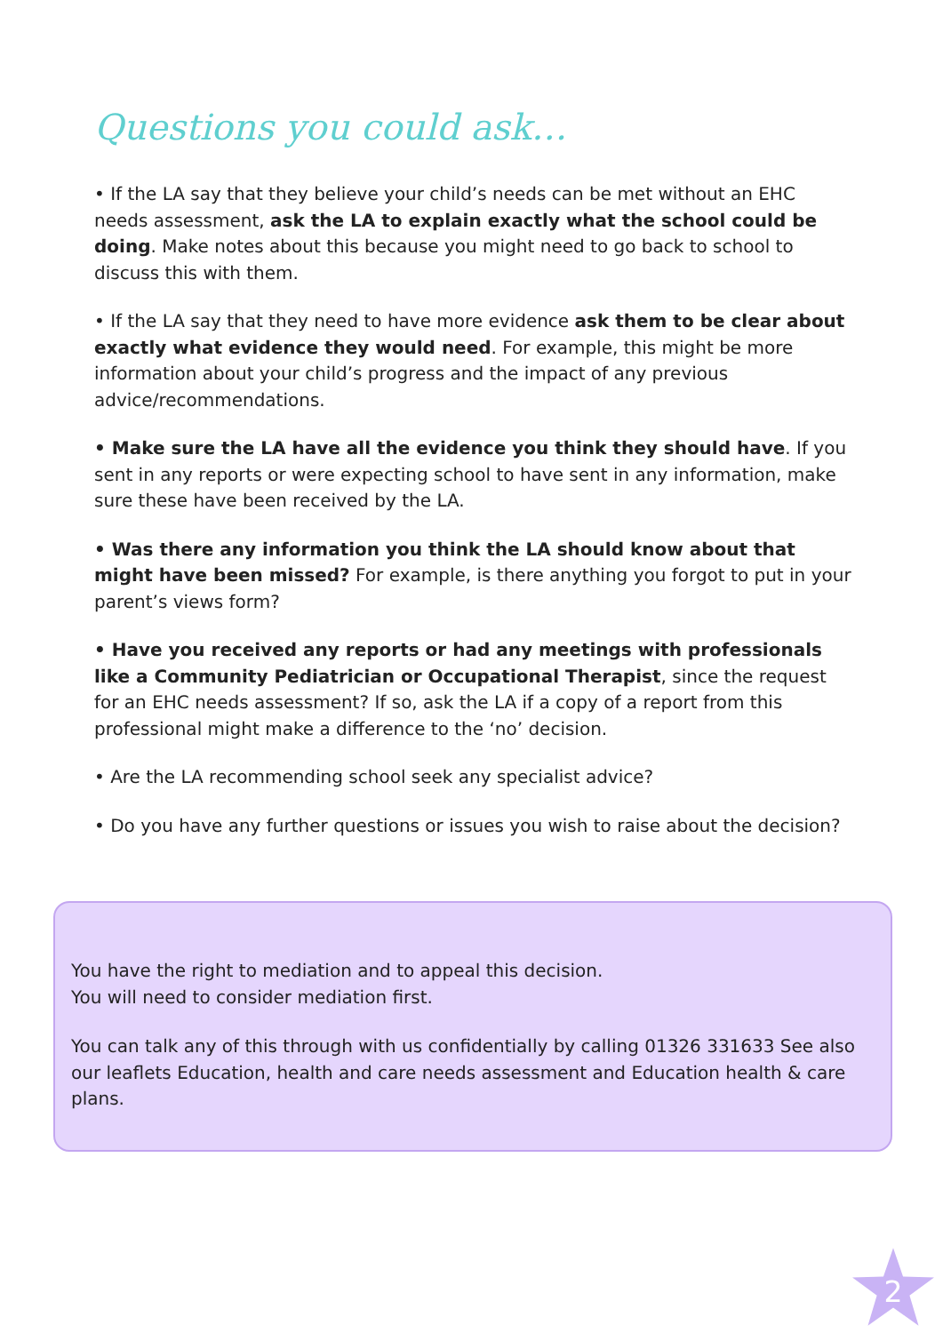Questions you could ask…
• If the LA say that they believe your child’s needs can be met without an EHC needs assessment, ask the LA to explain exactly what the school could be doing. Make notes about this because you might need to go back to school to discuss this with them.
• If the LA say that they need to have more evidence ask them to be clear about exactly what evidence they would need. For example, this might be more information about your child’s progress and the impact of any previous advice/recommendations.
• Make sure the LA have all the evidence you think they should have. If you sent in any reports or were expecting school to have sent in any information, make sure these have been received by the LA.
• Was there any information you think the LA should know about that might have been missed? For example, is there anything you forgot to put in your parent’s views form?
• Have you received any reports or had any meetings with professionals like a Community Pediatrician or Occupational Therapist, since the request for an EHC needs assessment? If so, ask the LA if a copy of a report from this professional might make a difference to the ‘no’ decision.
• Are the LA recommending school seek any specialist advice?
• Do you have any further questions or issues you wish to raise about the decision?
You have the right to mediation and to appeal this decision.
You will need to consider mediation first.
You can talk any of this through with us confidentially by calling 01326 331633 See also our leaflets Education, health and care needs assessment and Education health & care plans.
2